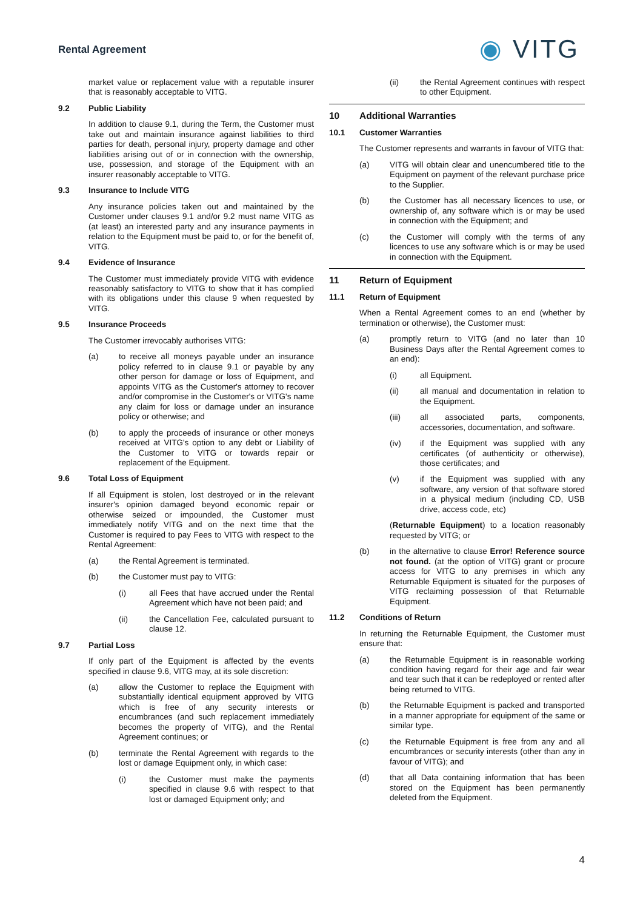Rental Agreement
◉ VITG
market value or replacement value with a reputable insurer that is reasonably acceptable to VITG.
9.2 Public Liability
In addition to clause 9.1, during the Term, the Customer must take out and maintain insurance against liabilities to third parties for death, personal injury, property damage and other liabilities arising out of or in connection with the ownership, use, possession, and storage of the Equipment with an insurer reasonably acceptable to VITG.
9.3 Insurance to Include VITG
Any insurance policies taken out and maintained by the Customer under clauses 9.1 and/or 9.2 must name VITG as (at least) an interested party and any insurance payments in relation to the Equipment must be paid to, or for the benefit of, VITG.
9.4 Evidence of Insurance
The Customer must immediately provide VITG with evidence reasonably satisfactory to VITG to show that it has complied with its obligations under this clause 9 when requested by VITG.
9.5 Insurance Proceeds
The Customer irrevocably authorises VITG:
(a) to receive all moneys payable under an insurance policy referred to in clause 9.1 or payable by any other person for damage or loss of Equipment, and appoints VITG as the Customer's attorney to recover and/or compromise in the Customer's or VITG's name any claim for loss or damage under an insurance policy or otherwise; and
(b) to apply the proceeds of insurance or other moneys received at VITG's option to any debt or Liability of the Customer to VITG or towards repair or replacement of the Equipment.
9.6 Total Loss of Equipment
If all Equipment is stolen, lost destroyed or in the relevant insurer's opinion damaged beyond economic repair or otherwise seized or impounded, the Customer must immediately notify VITG and on the next time that the Customer is required to pay Fees to VITG with respect to the Rental Agreement:
(a) the Rental Agreement is terminated.
(b) the Customer must pay to VITG:
(i) all Fees that have accrued under the Rental Agreement which have not been paid; and
(ii) the Cancellation Fee, calculated pursuant to clause 12.
9.7 Partial Loss
If only part of the Equipment is affected by the events specified in clause 9.6, VITG may, at its sole discretion:
(a) allow the Customer to replace the Equipment with substantially identical equipment approved by VITG which is free of any security interests or encumbrances (and such replacement immediately becomes the property of VITG), and the Rental Agreement continues; or
(b) terminate the Rental Agreement with regards to the lost or damage Equipment only, in which case:
(i) the Customer must make the payments specified in clause 9.6 with respect to that lost or damaged Equipment only; and
(ii) the Rental Agreement continues with respect to other Equipment.
10 Additional Warranties
10.1 Customer Warranties
The Customer represents and warrants in favour of VITG that:
(a) VITG will obtain clear and unencumbered title to the Equipment on payment of the relevant purchase price to the Supplier.
(b) the Customer has all necessary licences to use, or ownership of, any software which is or may be used in connection with the Equipment; and
(c) the Customer will comply with the terms of any licences to use any software which is or may be used in connection with the Equipment.
11 Return of Equipment
11.1 Return of Equipment
When a Rental Agreement comes to an end (whether by termination or otherwise), the Customer must:
(a) promptly return to VITG (and no later than 10 Business Days after the Rental Agreement comes to an end):
(i) all Equipment.
(ii) all manual and documentation in relation to the Equipment.
(iii) all associated parts, components, accessories, documentation, and software.
(iv) if the Equipment was supplied with any certificates (of authenticity or otherwise), those certificates; and
(v) if the Equipment was supplied with any software, any version of that software stored in a physical medium (including CD, USB drive, access code, etc)
(Returnable Equipment) to a location reasonably requested by VITG; or
(b) in the alternative to clause Error! Reference source not found. (at the option of VITG) grant or procure access for VITG to any premises in which any Returnable Equipment is situated for the purposes of VITG reclaiming possession of that Returnable Equipment.
11.2 Conditions of Return
In returning the Returnable Equipment, the Customer must ensure that:
(a) the Returnable Equipment is in reasonable working condition having regard for their age and fair wear and tear such that it can be redeployed or rented after being returned to VITG.
(b) the Returnable Equipment is packed and transported in a manner appropriate for equipment of the same or similar type.
(c) the Returnable Equipment is free from any and all encumbrances or security interests (other than any in favour of VITG); and
(d) that all Data containing information that has been stored on the Equipment has been permanently deleted from the Equipment.
4